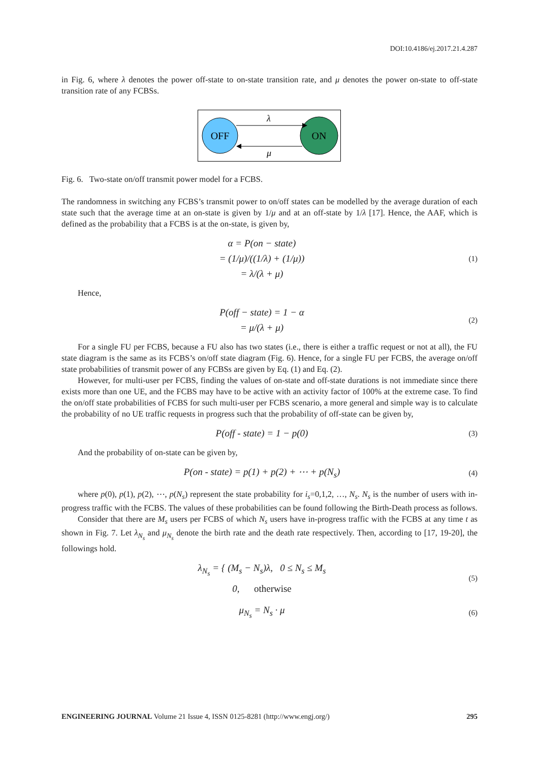DOI:10.4186/ej.2017.21.4.287
in Fig. 6, where λ denotes the power off-state to on-state transition rate, and μ denotes the power on-state to off-state transition rate of any FCBSs.
OFF
ON
λ
μ
Fig. 6. Two-state on/off transmit power model for a FCBS.
The randomness in switching any FCBS’s transmit power to on/off states can be modelled by the average duration of each state such that the average time at an on-state is given by 1/μ and at an off-state by 1/λ [17]. Hence, the AAF, which is defined as the probability that a FCBS is at the on-state, is given by,
α = P(on − state)
= (1/μ)/((1/λ) + (1/μ))
= λ/(λ + μ)
(1)
Hence,
P(off − state) = 1 − α
= μ/(λ + μ)
(2)
For a single FU per FCBS, because a FU also has two states (i.e., there is either a traffic request or not at all), the FU state diagram is the same as its FCBS’s on/off state diagram (Fig. 6). Hence, for a single FU per FCBS, the average on/off state probabilities of transmit power of any FCBSs are given by Eq. (1) and Eq. (2).
However, for multi-user per FCBS, finding the values of on-state and off-state durations is not immediate since there exists more than one UE, and the FCBS may have to be active with an activity factor of 100% at the extreme case. To find the on/off state probabilities of FCBS for such multi-user per FCBS scenario, a more general and simple way is to calculate the probability of no UE traffic requests in progress such that the probability of off-state can be given by,
P(off - state) = 1 − p(0)
(3)
And the probability of on-state can be given by,
P(on - state) = p(1) + p(2) + ⋯ + p(N<sub>s</sub>)
(4)
where p(0), p(1), p(2), ⋯, p(N<sub>s</sub>) represent the state probability for i<sub>s</sub>=0,1,2, …, N<sub>s</sub>. N<sub>s</sub> is the number of users with in-progress traffic with the FCBS. The values of these probabilities can be found following the Birth-Death process as follows.
Consider that there are M<sub>s</sub> users per FCBS of which N<sub>s</sub> users have in-progress traffic with the FCBS at any time t as shown in Fig. 7. Let λ<sub>N<sub>s</sub></sub> and μ<sub>N<sub>s</sub></sub> denote the birth rate and the death rate respectively. Then, according to [17, 19-20], the followings hold.
λ<sub>N<sub>s</sub></sub> = { (M<sub>s</sub> − N<sub>s</sub>)λ, 0 ≤ N<sub>s</sub> ≤ M<sub>s</sub>
0, otherwise
(5)
μ<sub>N<sub>s</sub></sub> = N<sub>s</sub> · μ
(6)
ENGINEERING JOURNAL Volume 21 Issue 4, ISSN 0125-8281 (http://www.engj.org/) 295